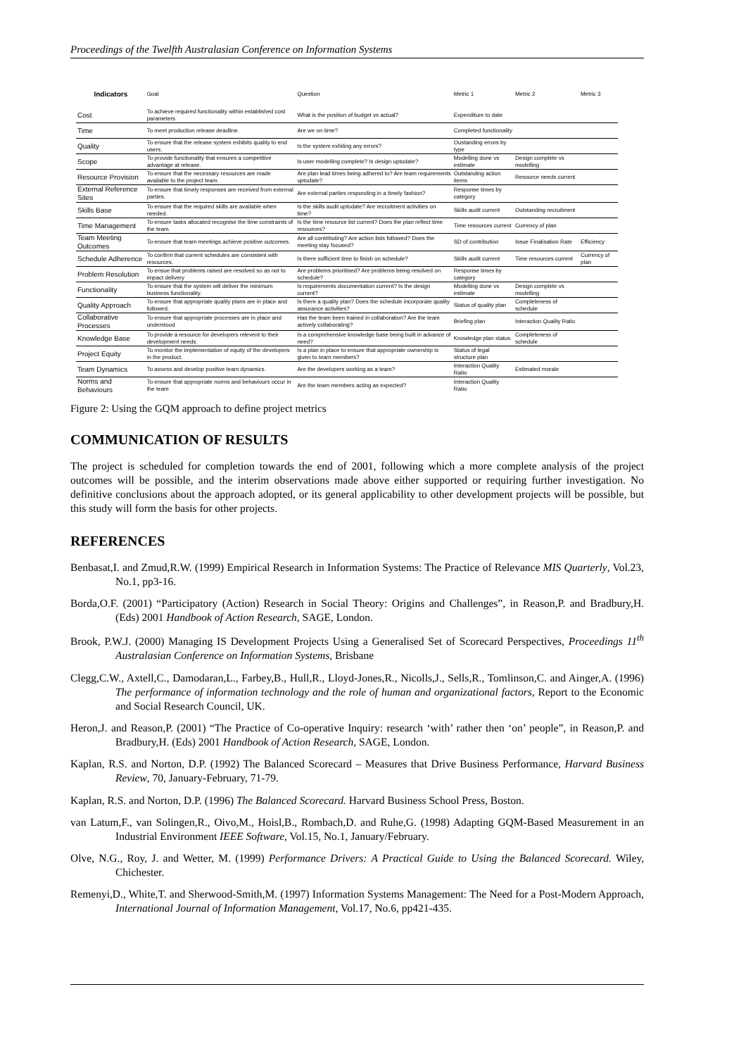Proceedings of the Twelfth Australasian Conference on Information Systems
| Indicators | Goal | Question | Metric 1 | Metric 2 | Metric 3 |
| --- | --- | --- | --- | --- | --- |
| Cost | To achieve required functionality within established cost parameters | What is the position of budget vs actual? | Expenditure to date | | |
| Time | To meet production release deadline. | Are we on time? | Completed functionality | | |
| Quality | To ensure that the release system exhibits quality to end users. | Is the system exhiting any errors? | Oustanding errors by type | | |
| Scope | To provide functionality that ensures a competitive advantage at release. | Is user modelling complete? Is design uptodate? | Modelling done vs estimate | Design complete vs modelling | |
| Resource Provision | To ensure that the necessary resources are made available to the project team. | Are plan lead times being adhered to? Are team requirements uptodate? | Outstanding action items | Resource needs current | |
| External Reference Sites | To ensure that timely responses are received from external parties. | Are external parties responding in a timely fashion? | Response times by category | | |
| Skills Base | To ensure that the required skills are available when needed. | Is the skills audit uptodate? Are recruitment activities on time? | Skills audit current | Outstanding recruitment | |
| Time Management | To ensure tasks allocated recognise the time constraints of the team. | Is the time resource list current? Does the plan reflect time resources? | Time resources current | Currency of plan | |
| Team Meeting Outcomes | To ensure that team meetings achieve positive outcomes. | Are all contributing? Are action lists followed? Does the meeting stay focused? | SD of contribution | Issue Finalisation Rate | Efficiency |
| Schedule Adherence | To confirm that current schedules are consistent with resources. | Is there sufficient time to finish on schedule? | Skills audit current | Time resources current | Currency of plan |
| Problem Resolution | To ensue that problems raised are resolved so as not to impact delivery | Are problems prioritised? Are problems being resolved on schedule? | Response times by category | | |
| Functionality | To ensure that the system will deliver the minimum business functionality. | Is requirements documentation current? Is the design current? | Modelling done vs estimate | Design complete vs modelling | |
| Quality Approach | To ensure that appropriate quality plans are in place and followed. | Is there a quality plan? Does the schedule incorporate quality assurance activities? | Status of quality plan | Completeness of schedule | |
| Collaborative Processes | To ensure that appropriate processes are in place and understood | Has the team been trained in collaboration? Are the team actively collaborating? | Briefing plan | Interaction Quality Ratio | |
| Knowledge Base | To provide a resource for developers relevent to their development needs. | Is a comprehensive knowledge base being built in advance of need? | Knowledge plan status | Completeness of schedule | |
| Project Equity | To monitor the implementation of equity of the developers in the product. | Is a plan in place to ensure that appropriate ownership is given to team members? | Status of legal structure plan | | |
| Team Dynamics | To assess and develop positive team dynamics. | Are the developers working as a team? | Interaction Quality Ratio | Estimated morale | |
| Norms and Behaviours | To ensure that appropriate norms and behaviours occur in the team | Are the team members acting as expected? | Interaction Quality Ratio | | |
Figure 2: Using the GQM approach to define project metrics
COMMUNICATION OF RESULTS
The project is scheduled for completion towards the end of 2001, following which a more complete analysis of the project outcomes will be possible, and the interim observations made above either supported or requiring further investigation. No definitive conclusions about the approach adopted, or its general applicability to other development projects will be possible, but this study will form the basis for other projects.
REFERENCES
Benbasat,I. and Zmud,R.W. (1999) Empirical Research in Information Systems: The Practice of Relevance MIS Quarterly, Vol.23, No.1, pp3-16.
Borda,O.F. (2001) “Participatory (Action) Research in Social Theory: Origins and Challenges”, in Reason,P. and Bradbury,H. (Eds) 2001 Handbook of Action Research, SAGE, London.
Brook, P.W.J. (2000) Managing IS Development Projects Using a Generalised Set of Scorecard Perspectives, Proceedings 11<sup>th</sup> Australasian Conference on Information Systems, Brisbane
Clegg,C.W., Axtell,C., Damodaran,L., Farbey,B., Hull,R., Lloyd-Jones,R., Nicolls,J., Sells,R., Tomlinson,C. and Ainger,A. (1996) The performance of information technology and the role of human and organizational factors, Report to the Economic and Social Research Council, UK.
Heron,J. and Reason,P. (2001) “The Practice of Co-operative Inquiry: research ‘with’ rather then ‘on’ people”, in Reason,P. and Bradbury,H. (Eds) 2001 Handbook of Action Research, SAGE, London.
Kaplan, R.S. and Norton, D.P. (1992) The Balanced Scorecard – Measures that Drive Business Performance, Harvard Business Review, 70, January-February, 71-79.
Kaplan, R.S. and Norton, D.P. (1996) The Balanced Scorecard. Harvard Business School Press, Boston.
van Latum,F., van Solingen,R., Oivo,M., Hoisl,B., Rombach,D. and Ruhe,G. (1998) Adapting GQM-Based Measurement in an Industrial Environment IEEE Software, Vol.15, No.1, January/February.
Olve, N.G., Roy, J. and Wetter, M. (1999) Performance Drivers: A Practical Guide to Using the Balanced Scorecard. Wiley, Chichester.
Remenyi,D., White,T. and Sherwood-Smith,M. (1997) Information Systems Management: The Need for a Post-Modern Approach, International Journal of Information Management, Vol.17, No.6, pp421-435.